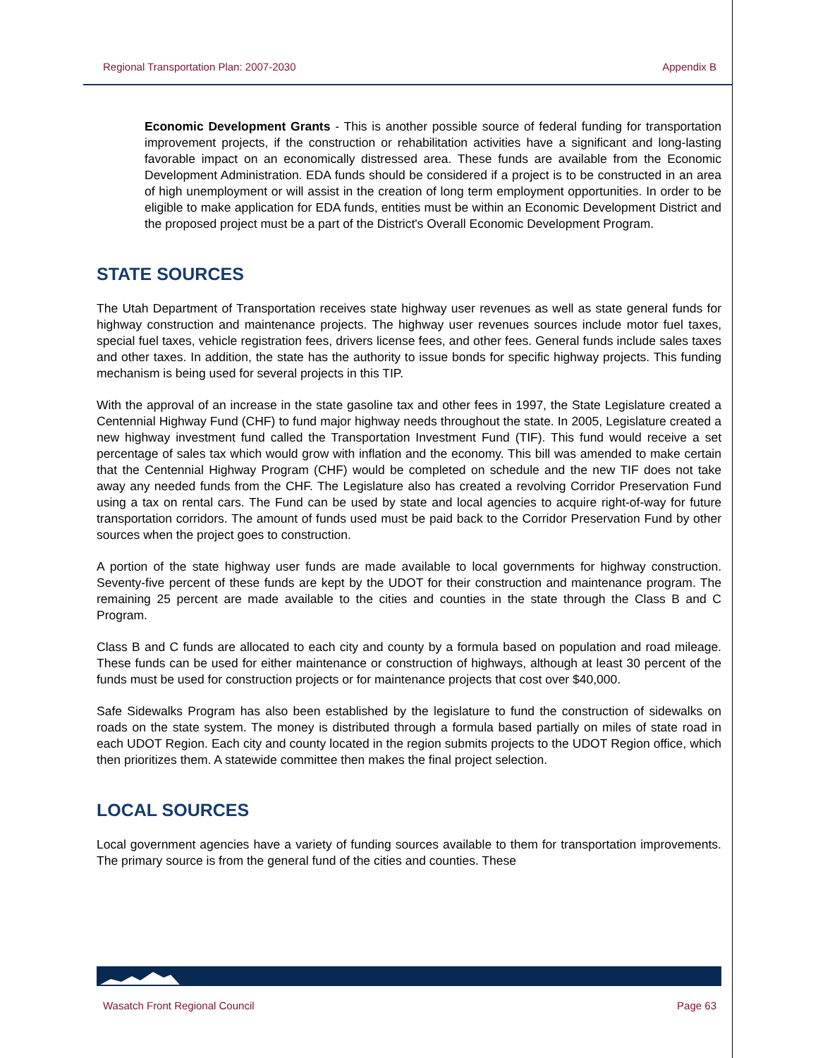Regional Transportation Plan: 2007-2030 Appendix B
Economic Development Grants - This is another possible source of federal funding for transportation improvement projects, if the construction or rehabilitation activities have a significant and long-lasting favorable impact on an economically distressed area. These funds are available from the Economic Development Administration. EDA funds should be considered if a project is to be constructed in an area of high unemployment or will assist in the creation of long term employment opportunities. In order to be eligible to make application for EDA funds, entities must be within an Economic Development District and the proposed project must be a part of the District's Overall Economic Development Program.
STATE SOURCES
The Utah Department of Transportation receives state highway user revenues as well as state general funds for highway construction and maintenance projects. The highway user revenues sources include motor fuel taxes, special fuel taxes, vehicle registration fees, drivers license fees, and other fees. General funds include sales taxes and other taxes. In addition, the state has the authority to issue bonds for specific highway projects. This funding mechanism is being used for several projects in this TIP.
With the approval of an increase in the state gasoline tax and other fees in 1997, the State Legislature created a Centennial Highway Fund (CHF) to fund major highway needs throughout the state. In 2005, Legislature created a new highway investment fund called the Transportation Investment Fund (TIF). This fund would receive a set percentage of sales tax which would grow with inflation and the economy. This bill was amended to make certain that the Centennial Highway Program (CHF) would be completed on schedule and the new TIF does not take away any needed funds from the CHF. The Legislature also has created a revolving Corridor Preservation Fund using a tax on rental cars. The Fund can be used by state and local agencies to acquire right-of-way for future transportation corridors. The amount of funds used must be paid back to the Corridor Preservation Fund by other sources when the project goes to construction.
A portion of the state highway user funds are made available to local governments for highway construction. Seventy-five percent of these funds are kept by the UDOT for their construction and maintenance program. The remaining 25 percent are made available to the cities and counties in the state through the Class B and C Program.
Class B and C funds are allocated to each city and county by a formula based on population and road mileage. These funds can be used for either maintenance or construction of highways, although at least 30 percent of the funds must be used for construction projects or for maintenance projects that cost over $40,000.
Safe Sidewalks Program has also been established by the legislature to fund the construction of sidewalks on roads on the state system. The money is distributed through a formula based partially on miles of state road in each UDOT Region. Each city and county located in the region submits projects to the UDOT Region office, which then prioritizes them. A statewide committee then makes the final project selection.
LOCAL SOURCES
Local government agencies have a variety of funding sources available to them for transportation improvements. The primary source is from the general fund of the cities and counties. These
Wasatch Front Regional Council Page 63